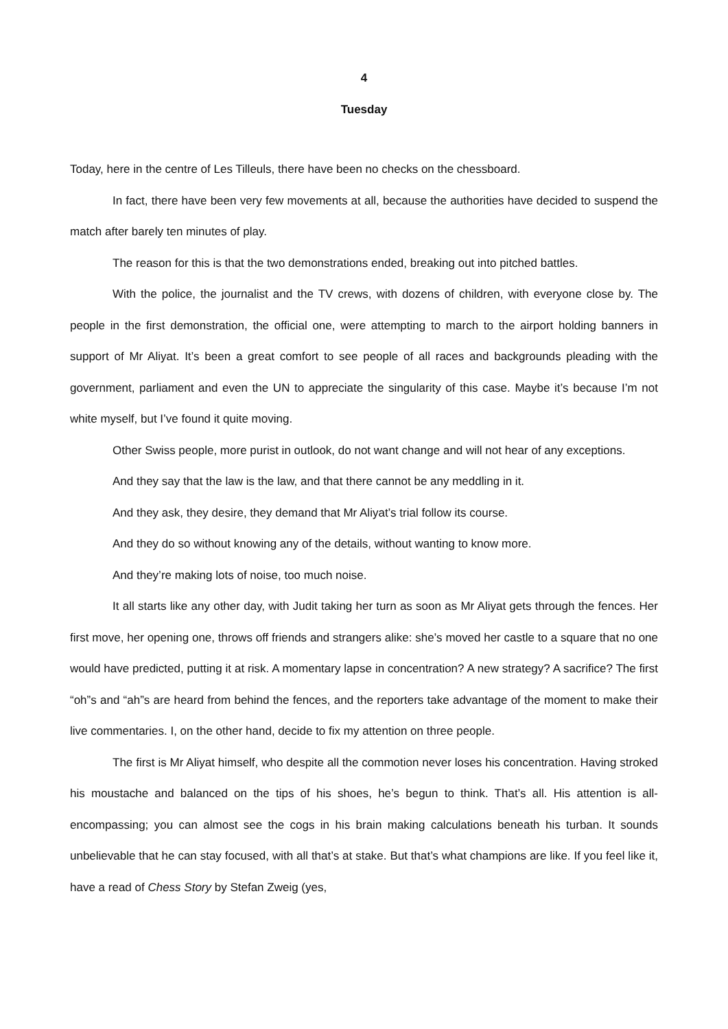4
Tuesday
Today, here in the centre of Les Tilleuls, there have been no checks on the chessboard.
In fact, there have been very few movements at all, because the authorities have decided to suspend the match after barely ten minutes of play.
The reason for this is that the two demonstrations ended, breaking out into pitched battles.
With the police, the journalist and the TV crews, with dozens of children, with everyone close by. The people in the first demonstration, the official one, were attempting to march to the airport holding banners in support of Mr Aliyat. It’s been a great comfort to see people of all races and backgrounds pleading with the government, parliament and even the UN to appreciate the singularity of this case. Maybe it’s because I’m not white myself, but I’ve found it quite moving.
Other Swiss people, more purist in outlook, do not want change and will not hear of any exceptions.
And they say that the law is the law, and that there cannot be any meddling in it.
And they ask, they desire, they demand that Mr Aliyat’s trial follow its course.
And they do so without knowing any of the details, without wanting to know more.
And they’re making lots of noise, too much noise.
It all starts like any other day, with Judit taking her turn as soon as Mr Aliyat gets through the fences. Her first move, her opening one, throws off friends and strangers alike: she’s moved her castle to a square that no one would have predicted, putting it at risk. A momentary lapse in concentration? A new strategy? A sacrifice? The first “oh”s and “ah”s are heard from behind the fences, and the reporters take advantage of the moment to make their live commentaries. I, on the other hand, decide to fix my attention on three people.
The first is Mr Aliyat himself, who despite all the commotion never loses his concentration. Having stroked his moustache and balanced on the tips of his shoes, he’s begun to think. That’s all. His attention is all-encompassing; you can almost see the cogs in his brain making calculations beneath his turban. It sounds unbelievable that he can stay focused, with all that’s at stake. But that’s what champions are like. If you feel like it, have a read of Chess Story by Stefan Zweig (yes,